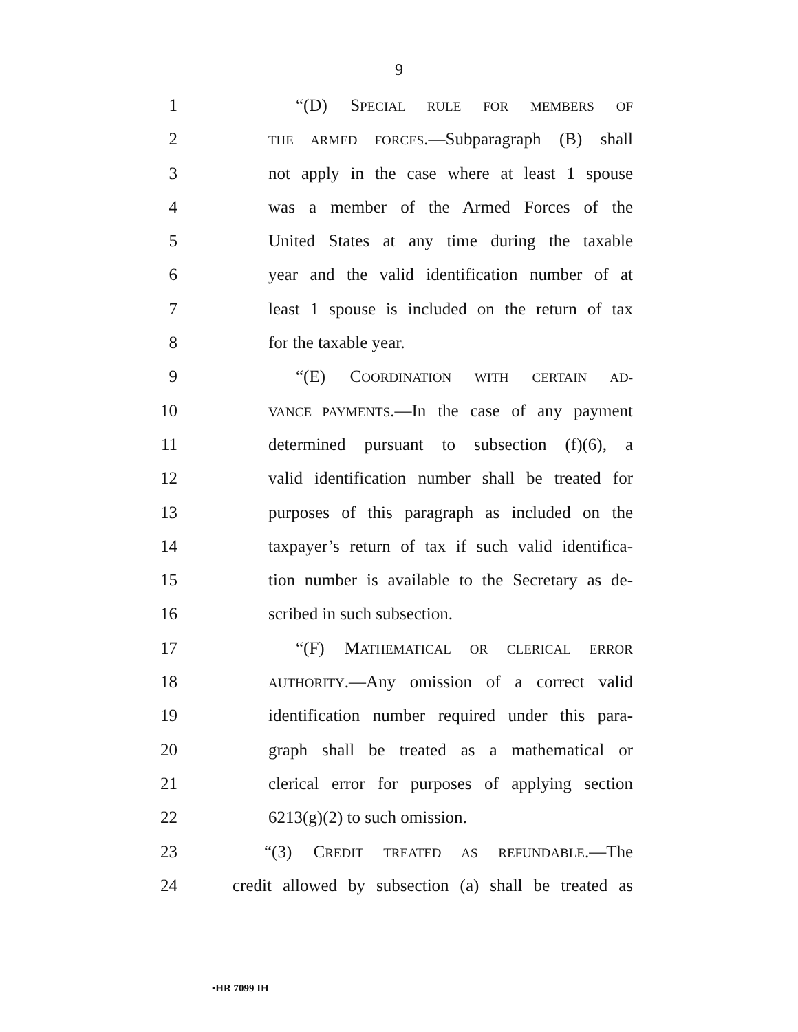9
1 “(D) SPECIAL RULE FOR MEMBERS OF
2 THE ARMED FORCES.—Subparagraph (B) shall
3 not apply in the case where at least 1 spouse
4 was a member of the Armed Forces of the
5 United States at any time during the taxable
6 year and the valid identification number of at
7 least 1 spouse is included on the return of tax
8 for the taxable year.
9 “(E) COORDINATION WITH CERTAIN AD-
10 VANCE PAYMENTS.—In the case of any payment
11 determined pursuant to subsection (f)(6), a
12 valid identification number shall be treated for
13 purposes of this paragraph as included on the
14 taxpayer’s return of tax if such valid identifica-
15 tion number is available to the Secretary as de-
16 scribed in such subsection.
17 “(F) MATHEMATICAL OR CLERICAL ERROR
18 AUTHORITY.—Any omission of a correct valid
19 identification number required under this para-
20 graph shall be treated as a mathematical or
21 clerical error for purposes of applying section
22 6213(g)(2) to such omission.
23 “(3) CREDIT TREATED AS REFUNDABLE.—The
24 credit allowed by subsection (a) shall be treated as
•HR 7099 IH